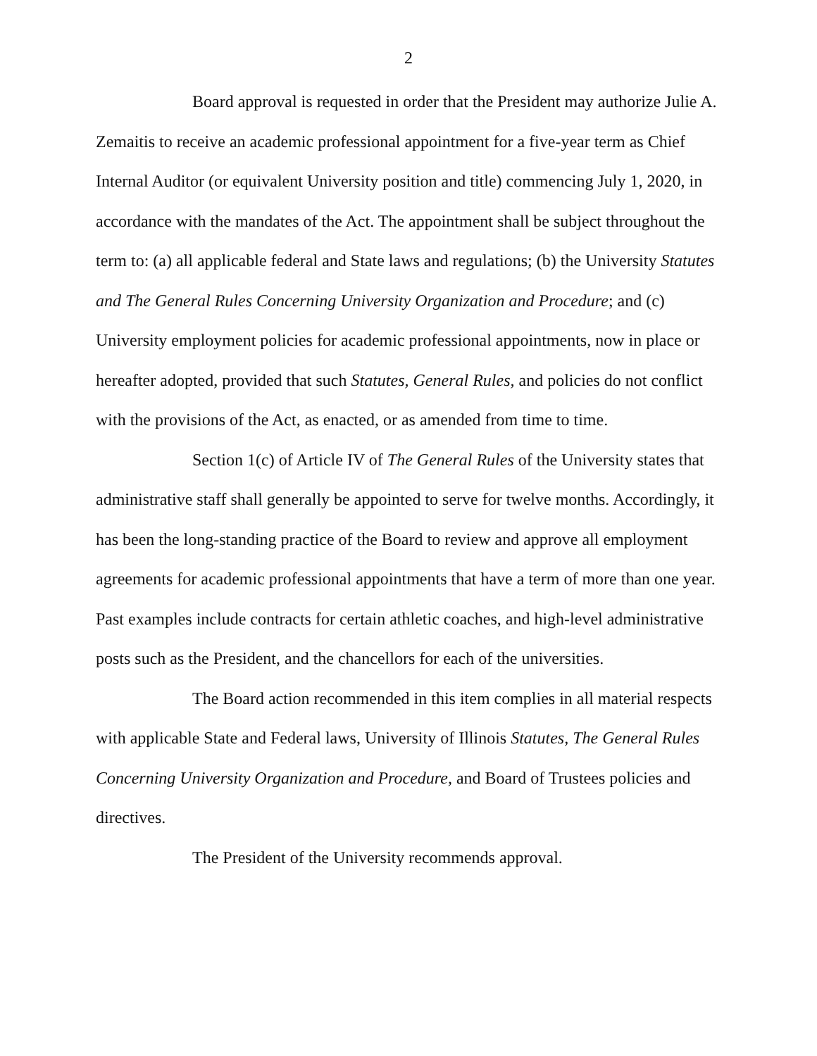2
Board approval is requested in order that the President may authorize Julie A. Zemaitis to receive an academic professional appointment for a five-year term as Chief Internal Auditor (or equivalent University position and title) commencing July 1, 2020, in accordance with the mandates of the Act. The appointment shall be subject throughout the term to: (a) all applicable federal and State laws and regulations; (b) the University Statutes and The General Rules Concerning University Organization and Procedure; and (c) University employment policies for academic professional appointments, now in place or hereafter adopted, provided that such Statutes, General Rules, and policies do not conflict with the provisions of the Act, as enacted, or as amended from time to time.
Section 1(c) of Article IV of The General Rules of the University states that administrative staff shall generally be appointed to serve for twelve months. Accordingly, it has been the long-standing practice of the Board to review and approve all employment agreements for academic professional appointments that have a term of more than one year. Past examples include contracts for certain athletic coaches, and high-level administrative posts such as the President, and the chancellors for each of the universities.
The Board action recommended in this item complies in all material respects with applicable State and Federal laws, University of Illinois Statutes, The General Rules Concerning University Organization and Procedure, and Board of Trustees policies and directives.
The President of the University recommends approval.